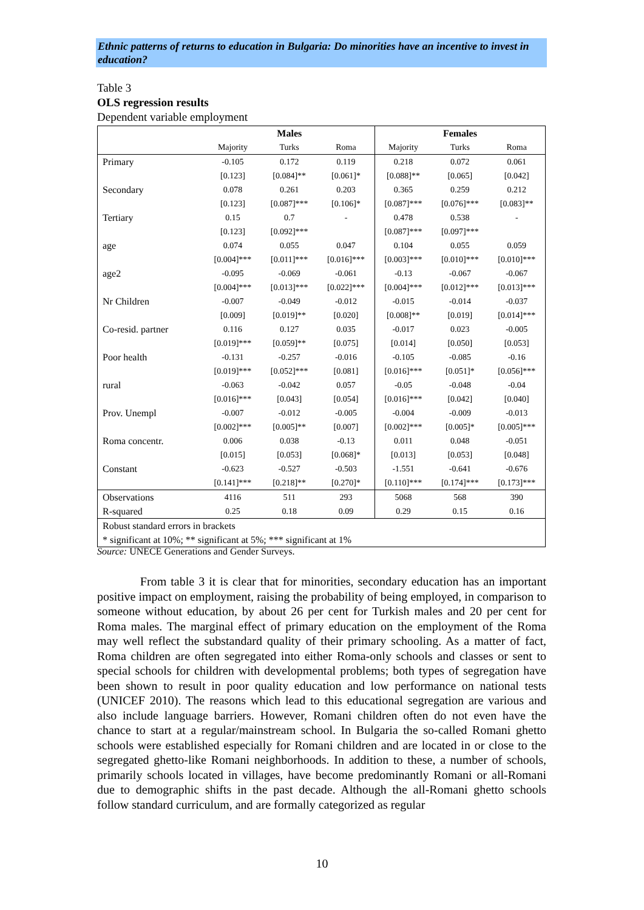Ethnic patterns of returns to education in Bulgaria: Do minorities have an incentive to invest in education?
Table 3
OLS regression results
Dependent variable employment
| | Males | | | Females | | |
| --- | --- | --- | --- | --- | --- | --- |
| | Majority | Turks | Roma | Majority | Turks | Roma |
| Primary | -0.105 | 0.172 | 0.119 | 0.218 | 0.072 | 0.061 |
| | [0.123] | [0.084]** | [0.061]* | [0.088]** | [0.065] | [0.042] |
| Secondary | 0.078 | 0.261 | 0.203 | 0.365 | 0.259 | 0.212 |
| | [0.123] | [0.087]*** | [0.106]* | [0.087]*** | [0.076]*** | [0.083]** |
| Tertiary | 0.15 | 0.7 | - | 0.478 | 0.538 | - |
| | [0.123] | [0.092]*** | | [0.087]*** | [0.097]*** | |
| age | 0.074 | 0.055 | 0.047 | 0.104 | 0.055 | 0.059 |
| | [0.004]*** | [0.011]*** | [0.016]*** | [0.003]*** | [0.010]*** | [0.010]*** |
| age2 | -0.095 | -0.069 | -0.061 | -0.13 | -0.067 | -0.067 |
| | [0.004]*** | [0.013]*** | [0.022]*** | [0.004]*** | [0.012]*** | [0.013]*** |
| Nr Children | -0.007 | -0.049 | -0.012 | -0.015 | -0.014 | -0.037 |
| | [0.009] | [0.019]** | [0.020] | [0.008]** | [0.019] | [0.014]*** |
| Co-resid. partner | 0.116 | 0.127 | 0.035 | -0.017 | 0.023 | -0.005 |
| | [0.019]*** | [0.059]** | [0.075] | [0.014] | [0.050] | [0.053] |
| Poor health | -0.131 | -0.257 | -0.016 | -0.105 | -0.085 | -0.16 |
| | [0.019]*** | [0.052]*** | [0.081] | [0.016]*** | [0.051]* | [0.056]*** |
| rural | -0.063 | -0.042 | 0.057 | -0.05 | -0.048 | -0.04 |
| | [0.016]*** | [0.043] | [0.054] | [0.016]*** | [0.042] | [0.040] |
| Prov. Unempl | -0.007 | -0.012 | -0.005 | -0.004 | -0.009 | -0.013 |
| | [0.002]*** | [0.005]** | [0.007] | [0.002]*** | [0.005]* | [0.005]*** |
| Roma concentr. | 0.006 | 0.038 | -0.13 | 0.011 | 0.048 | -0.051 |
| | [0.015] | [0.053] | [0.068]* | [0.013] | [0.053] | [0.048] |
| Constant | -0.623 | -0.527 | -0.503 | -1.551 | -0.641 | -0.676 |
| | [0.141]*** | [0.218]** | [0.270]* | [0.110]*** | [0.174]*** | [0.173]*** |
| Observations | 4116 | 511 | 293 | 5068 | 568 | 390 |
| R-squared | 0.25 | 0.18 | 0.09 | 0.29 | 0.15 | 0.16 |
| Robust standard errors in brackets | | | | | | |
| * significant at 10%; ** significant at 5%; *** significant at 1% | | | | | | |
Source: UNECE Generations and Gender Surveys.
From table 3 it is clear that for minorities, secondary education has an important positive impact on employment, raising the probability of being employed, in comparison to someone without education, by about 26 per cent for Turkish males and 20 per cent for Roma males. The marginal effect of primary education on the employment of the Roma may well reflect the substandard quality of their primary schooling. As a matter of fact, Roma children are often segregated into either Roma-only schools and classes or sent to special schools for children with developmental problems; both types of segregation have been shown to result in poor quality education and low performance on national tests (UNICEF 2010). The reasons which lead to this educational segregation are various and also include language barriers. However, Romani children often do not even have the chance to start at a regular/mainstream school. In Bulgaria the so-called Romani ghetto schools were established especially for Romani children and are located in or close to the segregated ghetto-like Romani neighborhoods. In addition to these, a number of schools, primarily schools located in villages, have become predominantly Romani or all-Romani due to demographic shifts in the past decade. Although the all-Romani ghetto schools follow standard curriculum, and are formally categorized as regular
10